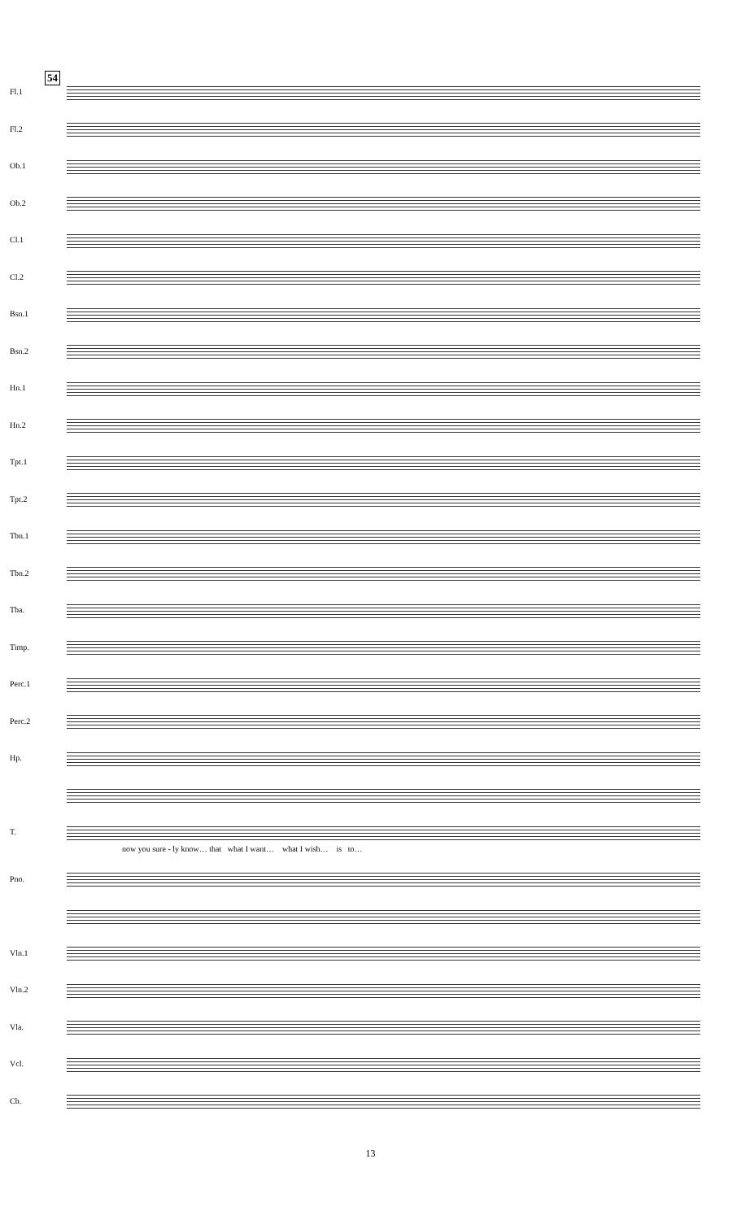54
Fl.1
Fl.2
Ob.1
Ob.2
Cl.1
Cl.2
Bsn.1
Bsn.2
Hn.1
Hn.2
Tpt.1
Tpt.2
Tbn.1
Tbn.2
Tba.
Timp.
Perc.1
Perc.2
Hp.
T.
now you sure - ly know… that what I want… what I wish… is to…
Pno.
Vln.1
Vln.2
Vla.
Vcl.
Cb.
13